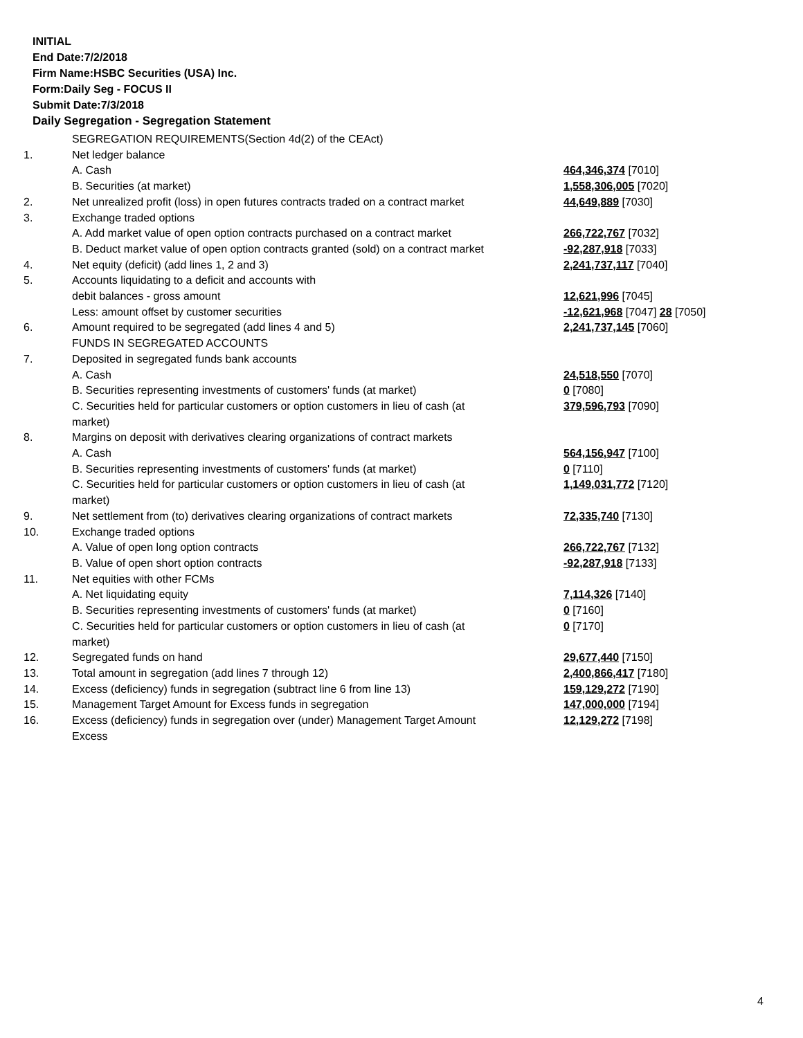INITIAL
End Date:7/2/2018
Firm Name:HSBC Securities (USA) Inc.
Form:Daily Seg - FOCUS II
Submit Date:7/3/2018
Daily Segregation - Segregation Statement
| | SEGREGATION REQUIREMENTS(Section 4d(2) of the CEAct) | |
| 1. | Net ledger balance | |
| | A. Cash | 464,346,374 [7010] |
| | B. Securities (at market) | 1,558,306,005 [7020] |
| 2. | Net unrealized profit (loss) in open futures contracts traded on a contract market | 44,649,889 [7030] |
| 3. | Exchange traded options | |
| | A. Add market value of open option contracts purchased on a contract market | 266,722,767 [7032] |
| | B. Deduct market value of open option contracts granted (sold) on a contract market | -92,287,918 [7033] |
| 4. | Net equity (deficit) (add lines 1, 2 and 3) | 2,241,737,117 [7040] |
| 5. | Accounts liquidating to a deficit and accounts with | |
| | debit balances - gross amount | 12,621,996 [7045] |
| | Less: amount offset by customer securities | -12,621,968 [7047] 28 [7050] |
| 6. | Amount required to be segregated (add lines 4 and 5) | 2,241,737,145 [7060] |
| | FUNDS IN SEGREGATED ACCOUNTS | |
| 7. | Deposited in segregated funds bank accounts | |
| | A. Cash | 24,518,550 [7070] |
| | B. Securities representing investments of customers' funds (at market) | 0 [7080] |
| | C. Securities held for particular customers or option customers in lieu of cash (at market) | 379,596,793 [7090] |
| 8. | Margins on deposit with derivatives clearing organizations of contract markets | |
| | A. Cash | 564,156,947 [7100] |
| | B. Securities representing investments of customers' funds (at market) | 0 [7110] |
| | C. Securities held for particular customers or option customers in lieu of cash (at market) | 1,149,031,772 [7120] |
| 9. | Net settlement from (to) derivatives clearing organizations of contract markets | 72,335,740 [7130] |
| 10. | Exchange traded options | |
| | A. Value of open long option contracts | 266,722,767 [7132] |
| | B. Value of open short option contracts | -92,287,918 [7133] |
| 11. | Net equities with other FCMs | |
| | A. Net liquidating equity | 7,114,326 [7140] |
| | B. Securities representing investments of customers' funds (at market) | 0 [7160] |
| | C. Securities held for particular customers or option customers in lieu of cash (at market) | 0 [7170] |
| 12. | Segregated funds on hand | 29,677,440 [7150] |
| 13. | Total amount in segregation (add lines 7 through 12) | 2,400,866,417 [7180] |
| 14. | Excess (deficiency) funds in segregation (subtract line 6 from line 13) | 159,129,272 [7190] |
| 15. | Management Target Amount for Excess funds in segregation | 147,000,000 [7194] |
| 16. | Excess (deficiency) funds in segregation over (under) Management Target Amount Excess | 12,129,272 [7198] |
4